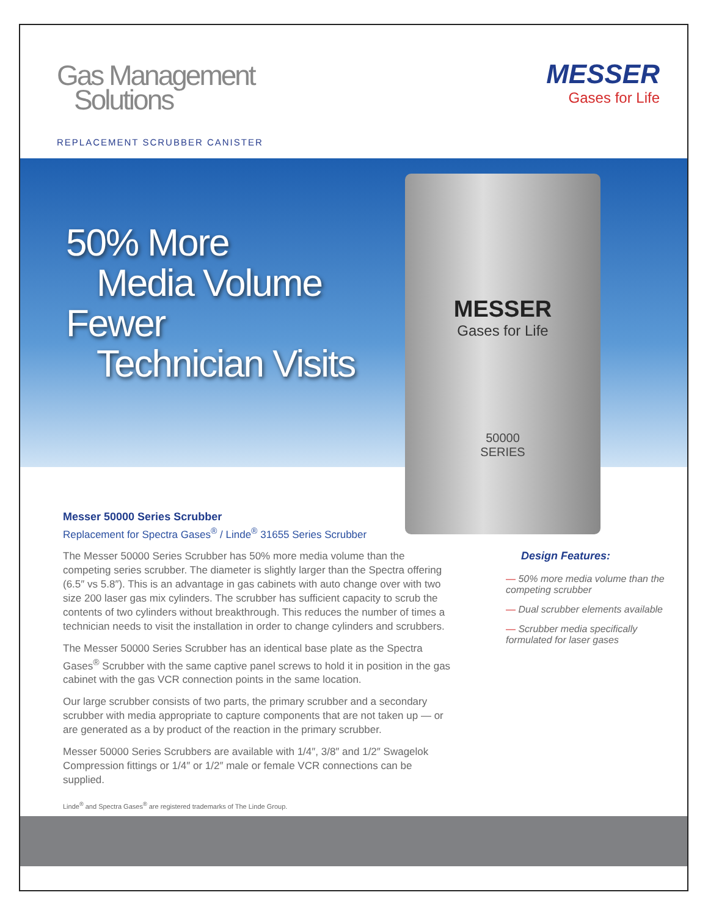Gas Management
Solutions
REPLACEMENT SCRUBBER CANISTER
MESSER
Gases for Life
50% More
Media Volume
Fewer
Technician Visits
MESSER
Gases for Life
50000
SERIES
Messer 50000 Series Scrubber
Replacement for Spectra Gases<sup>®</sup> / Linde<sup>®</sup> 31655 Series Scrubber
The Messer 50000 Series Scrubber has 50% more media volume than the competing series scrubber. The diameter is slightly larger than the Spectra offering (6.5″ vs 5.8″). This is an advantage in gas cabinets with auto change over with two size 200 laser gas mix cylinders. The scrubber has sufficient capacity to scrub the contents of two cylinders without breakthrough. This reduces the number of times a technician needs to visit the installation in order to change cylinders and scrubbers.
The Messer 50000 Series Scrubber has an identical base plate as the Spectra Gases<sup>®</sup> Scrubber with the same captive panel screws to hold it in position in the gas cabinet with the gas VCR connection points in the same location.
Our large scrubber consists of two parts, the primary scrubber and a secondary scrubber with media appropriate to capture components that are not taken up — or are generated as a by product of the reaction in the primary scrubber.
Messer 50000 Series Scrubbers are available with 1/4″, 3/8″ and 1/2″ Swagelok Compression fittings or 1/4″ or 1/2″ male or female VCR connections can be supplied.
Design Features:
— 50% more media volume than the competing scrubber
— Dual scrubber elements available
— Scrubber media specifically formulated for laser gases
Linde<sup>®</sup> and Spectra Gases<sup>®</sup> are registered trademarks of The Linde Group.